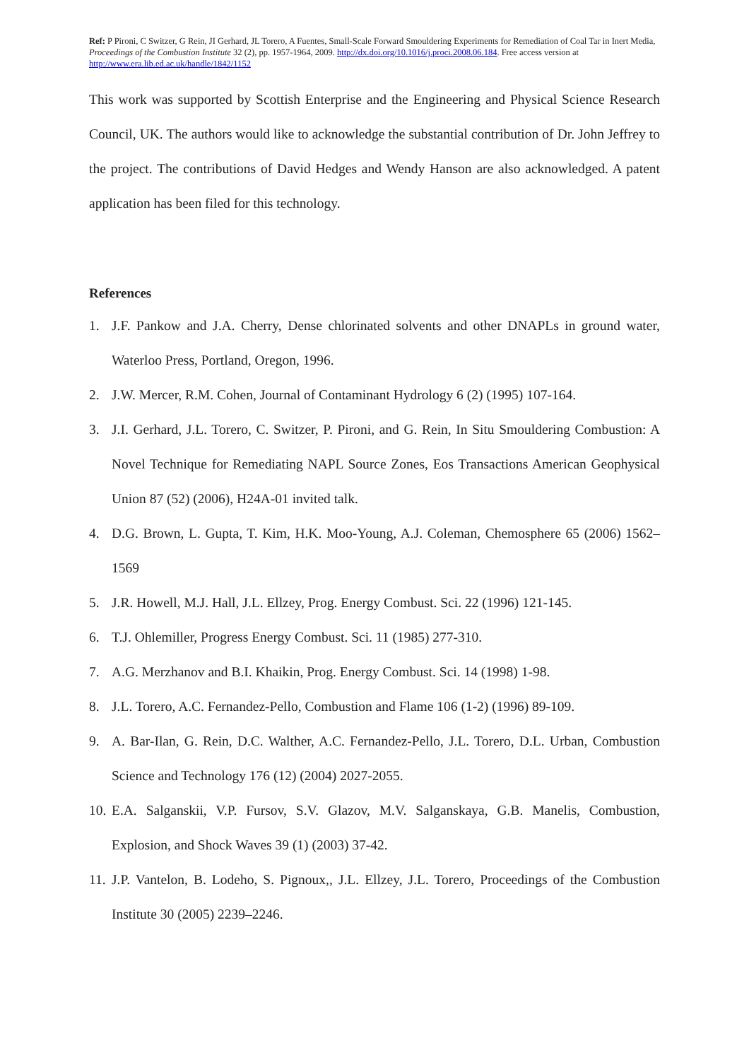Ref: P Pironi, C Switzer, G Rein, JI Gerhard, JL Torero, A Fuentes, Small-Scale Forward Smouldering Experiments for Remediation of Coal Tar in Inert Media, Proceedings of the Combustion Institute 32 (2), pp. 1957-1964, 2009. http://dx.doi.org/10.1016/j.proci.2008.06.184. Free access version at http://www.era.lib.ed.ac.uk/handle/1842/1152
This work was supported by Scottish Enterprise and the Engineering and Physical Science Research Council, UK. The authors would like to acknowledge the substantial contribution of Dr. John Jeffrey to the project. The contributions of David Hedges and Wendy Hanson are also acknowledged. A patent application has been filed for this technology.
References
1. J.F. Pankow and J.A. Cherry, Dense chlorinated solvents and other DNAPLs in ground water, Waterloo Press, Portland, Oregon, 1996.
2. J.W. Mercer, R.M. Cohen, Journal of Contaminant Hydrology 6 (2) (1995) 107-164.
3. J.I. Gerhard, J.L. Torero, C. Switzer, P. Pironi, and G. Rein, In Situ Smouldering Combustion: A Novel Technique for Remediating NAPL Source Zones, Eos Transactions American Geophysical Union 87 (52) (2006), H24A-01 invited talk.
4. D.G. Brown, L. Gupta, T. Kim, H.K. Moo-Young, A.J. Coleman, Chemosphere 65 (2006) 1562–1569
5. J.R. Howell, M.J. Hall, J.L. Ellzey, Prog. Energy Combust. Sci. 22 (1996) 121-145.
6. T.J. Ohlemiller, Progress Energy Combust. Sci. 11 (1985) 277-310.
7. A.G. Merzhanov and B.I. Khaikin, Prog. Energy Combust. Sci. 14 (1998) 1-98.
8. J.L. Torero, A.C. Fernandez-Pello, Combustion and Flame 106 (1-2) (1996) 89-109.
9. A. Bar-Ilan, G. Rein, D.C. Walther, A.C. Fernandez-Pello, J.L. Torero, D.L. Urban, Combustion Science and Technology 176 (12) (2004) 2027-2055.
10. E.A. Salganskii, V.P. Fursov, S.V. Glazov, M.V. Salganskaya, G.B. Manelis, Combustion, Explosion, and Shock Waves 39 (1) (2003) 37-42.
11. J.P. Vantelon, B. Lodeho, S. Pignoux,, J.L. Ellzey, J.L. Torero, Proceedings of the Combustion Institute 30 (2005) 2239–2246.